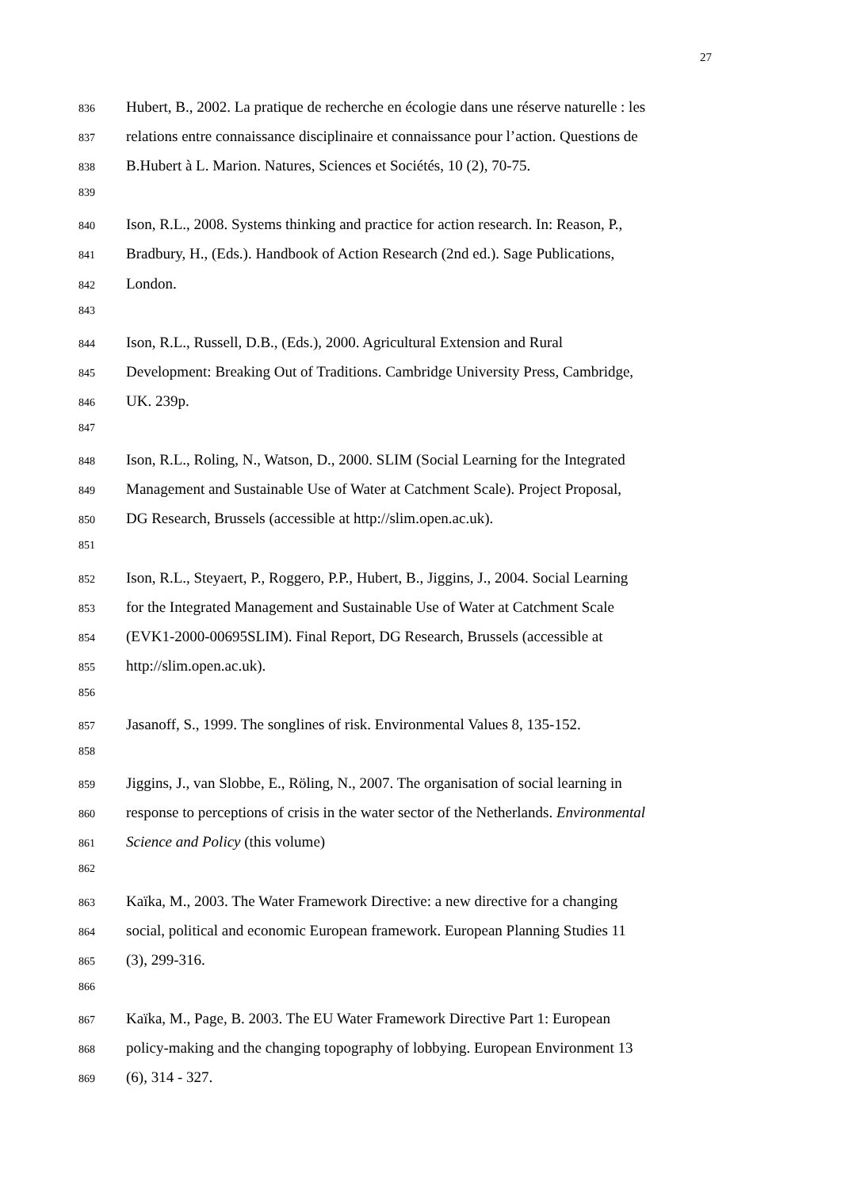27
836 Hubert, B., 2002. La pratique de recherche en écologie dans une réserve naturelle : les
837 relations entre connaissance disciplinaire et connaissance pour l’action. Questions de
838 B.Hubert à L. Marion. Natures, Sciences et Sociétés, 10 (2), 70-75.
839
840 Ison, R.L., 2008. Systems thinking and practice for action research. In: Reason, P.,
841 Bradbury, H., (Eds.). Handbook of Action Research (2nd ed.). Sage Publications,
842 London.
843
844 Ison, R.L., Russell, D.B., (Eds.), 2000. Agricultural Extension and Rural
845 Development: Breaking Out of Traditions. Cambridge University Press, Cambridge,
846 UK. 239p.
847
848 Ison, R.L., Roling, N., Watson, D., 2000. SLIM (Social Learning for the Integrated
849 Management and Sustainable Use of Water at Catchment Scale). Project Proposal,
850 DG Research, Brussels (accessible at http://slim.open.ac.uk).
851
852 Ison, R.L., Steyaert, P., Roggero, P.P., Hubert, B., Jiggins, J., 2004. Social Learning
853 for the Integrated Management and Sustainable Use of Water at Catchment Scale
854 (EVK1-2000-00695SLIM). Final Report, DG Research, Brussels (accessible at
855 http://slim.open.ac.uk).
856
857 Jasanoff, S., 1999. The songlines of risk. Environmental Values 8, 135-152.
858
859 Jiggins, J., van Slobbe, E., Röling, N., 2007. The organisation of social learning in
860 response to perceptions of crisis in the water sector of the Netherlands. Environmental
861 Science and Policy (this volume)
862
863 Kaïka, M., 2003. The Water Framework Directive: a new directive for a changing
864 social, political and economic European framework. European Planning Studies 11
865 (3), 299-316.
866
867 Kaïka, M., Page, B. 2003. The EU Water Framework Directive Part 1: European
868 policy-making and the changing topography of lobbying. European Environment 13
869 (6), 314 - 327.